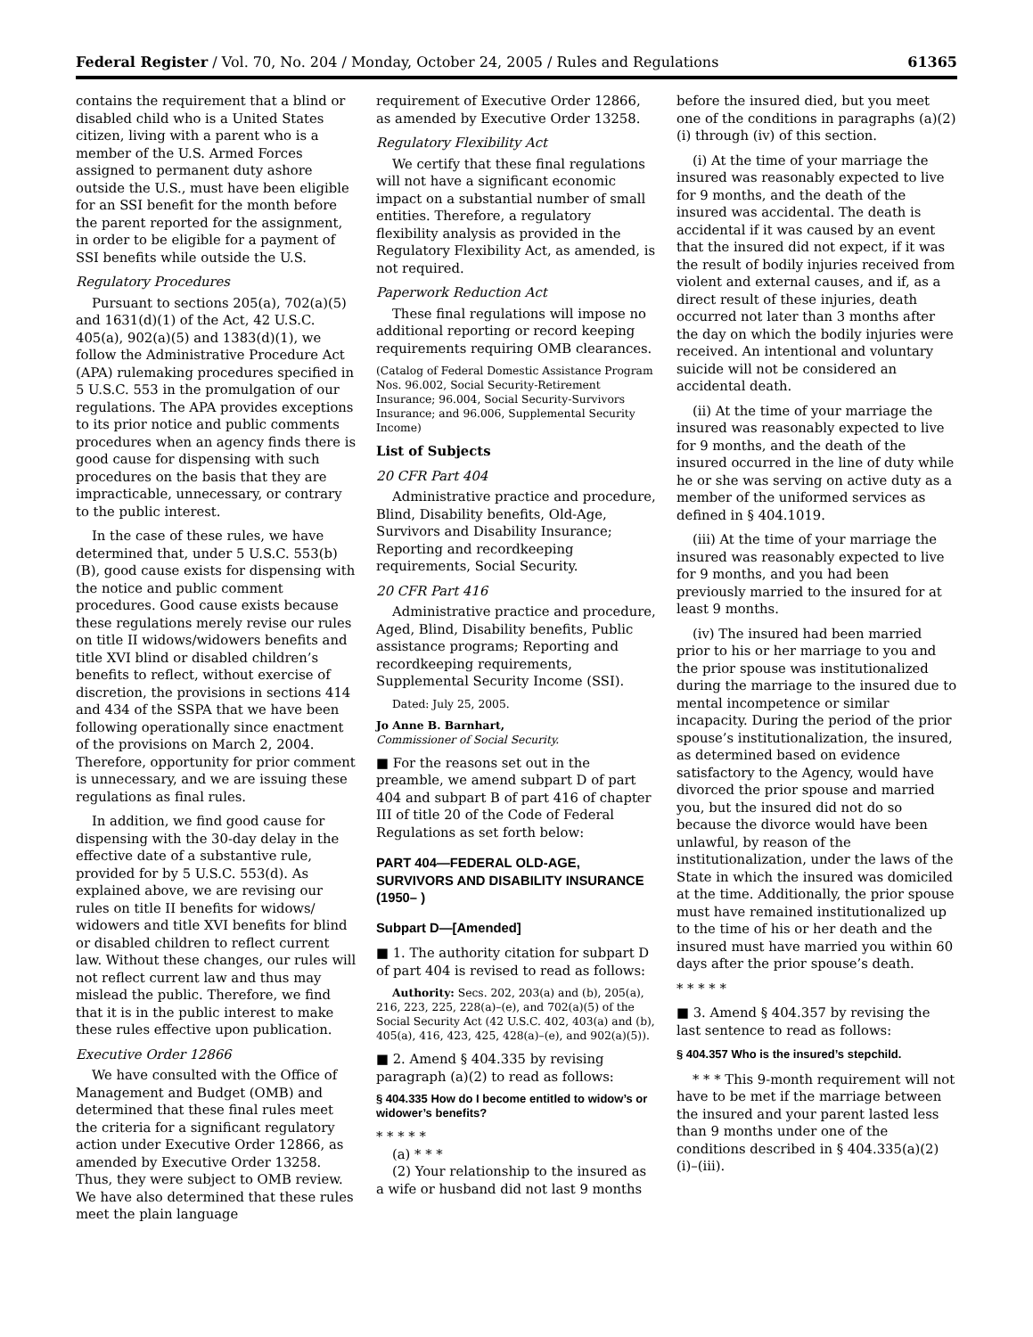Federal Register / Vol. 70, No. 204 / Monday, October 24, 2005 / Rules and Regulations 61365
contains the requirement that a blind or disabled child who is a United States citizen, living with a parent who is a member of the U.S. Armed Forces assigned to permanent duty ashore outside the U.S., must have been eligible for an SSI benefit for the month before the parent reported for the assignment, in order to be eligible for a payment of SSI benefits while outside the U.S.
Regulatory Procedures
Pursuant to sections 205(a), 702(a)(5) and 1631(d)(1) of the Act, 42 U.S.C. 405(a), 902(a)(5) and 1383(d)(1), we follow the Administrative Procedure Act (APA) rulemaking procedures specified in 5 U.S.C. 553 in the promulgation of our regulations. The APA provides exceptions to its prior notice and public comments procedures when an agency finds there is good cause for dispensing with such procedures on the basis that they are impracticable, unnecessary, or contrary to the public interest.
In the case of these rules, we have determined that, under 5 U.S.C. 553(b)(B), good cause exists for dispensing with the notice and public comment procedures. Good cause exists because these regulations merely revise our rules on title II widows/widowers benefits and title XVI blind or disabled children’s benefits to reflect, without exercise of discretion, the provisions in sections 414 and 434 of the SSPA that we have been following operationally since enactment of the provisions on March 2, 2004. Therefore, opportunity for prior comment is unnecessary, and we are issuing these regulations as final rules.
In addition, we find good cause for dispensing with the 30-day delay in the effective date of a substantive rule, provided for by 5 U.S.C. 553(d). As explained above, we are revising our rules on title II benefits for widows/ widowers and title XVI benefits for blind or disabled children to reflect current law. Without these changes, our rules will not reflect current law and thus may mislead the public. Therefore, we find that it is in the public interest to make these rules effective upon publication.
Executive Order 12866
We have consulted with the Office of Management and Budget (OMB) and determined that these final rules meet the criteria for a significant regulatory action under Executive Order 12866, as amended by Executive Order 13258. Thus, they were subject to OMB review. We have also determined that these rules meet the plain language
requirement of Executive Order 12866, as amended by Executive Order 13258.
Regulatory Flexibility Act
We certify that these final regulations will not have a significant economic impact on a substantial number of small entities. Therefore, a regulatory flexibility analysis as provided in the Regulatory Flexibility Act, as amended, is not required.
Paperwork Reduction Act
These final regulations will impose no additional reporting or record keeping requirements requiring OMB clearances.
(Catalog of Federal Domestic Assistance Program Nos. 96.002, Social Security-Retirement Insurance; 96.004, Social Security-Survivors Insurance; and 96.006, Supplemental Security Income)
List of Subjects
20 CFR Part 404
Administrative practice and procedure, Blind, Disability benefits, Old-Age, Survivors and Disability Insurance; Reporting and recordkeeping requirements, Social Security.
20 CFR Part 416
Administrative practice and procedure, Aged, Blind, Disability benefits, Public assistance programs; Reporting and recordkeeping requirements, Supplemental Security Income (SSI).
Dated: July 25, 2005.
Jo Anne B. Barnhart,
Commissioner of Social Security.
■ For the reasons set out in the preamble, we amend subpart D of part 404 and subpart B of part 416 of chapter III of title 20 of the Code of Federal Regulations as set forth below:
PART 404—FEDERAL OLD-AGE, SURVIVORS AND DISABILITY INSURANCE (1950– )
Subpart D—[Amended]
■ 1. The authority citation for subpart D of part 404 is revised to read as follows:
Authority: Secs. 202, 203(a) and (b), 205(a), 216, 223, 225, 228(a)–(e), and 702(a)(5) of the Social Security Act (42 U.S.C. 402, 403(a) and (b), 405(a), 416, 423, 425, 428(a)–(e), and 902(a)(5)).
■ 2. Amend § 404.335 by revising paragraph (a)(2) to read as follows:
§ 404.335 How do I become entitled to widow’s or widower’s benefits?
* * * * *
(a) * * *
(2) Your relationship to the insured as a wife or husband did not last 9 months
before the insured died, but you meet one of the conditions in paragraphs (a)(2)(i) through (iv) of this section.
(i) At the time of your marriage the insured was reasonably expected to live for 9 months, and the death of the insured was accidental. The death is accidental if it was caused by an event that the insured did not expect, if it was the result of bodily injuries received from violent and external causes, and if, as a direct result of these injuries, death occurred not later than 3 months after the day on which the bodily injuries were received. An intentional and voluntary suicide will not be considered an accidental death.
(ii) At the time of your marriage the insured was reasonably expected to live for 9 months, and the death of the insured occurred in the line of duty while he or she was serving on active duty as a member of the uniformed services as defined in § 404.1019.
(iii) At the time of your marriage the insured was reasonably expected to live for 9 months, and you had been previously married to the insured for at least 9 months.
(iv) The insured had been married prior to his or her marriage to you and the prior spouse was institutionalized during the marriage to the insured due to mental incompetence or similar incapacity. During the period of the prior spouse’s institutionalization, the insured, as determined based on evidence satisfactory to the Agency, would have divorced the prior spouse and married you, but the insured did not do so because the divorce would have been unlawful, by reason of the institutionalization, under the laws of the State in which the insured was domiciled at the time. Additionally, the prior spouse must have remained institutionalized up to the time of his or her death and the insured must have married you within 60 days after the prior spouse’s death.
* * * * *
■ 3. Amend § 404.357 by revising the last sentence to read as follows:
§ 404.357 Who is the insured’s stepchild.
* * * This 9-month requirement will not have to be met if the marriage between the insured and your parent lasted less than 9 months under one of the conditions described in § 404.335(a)(2)(i)–(iii).